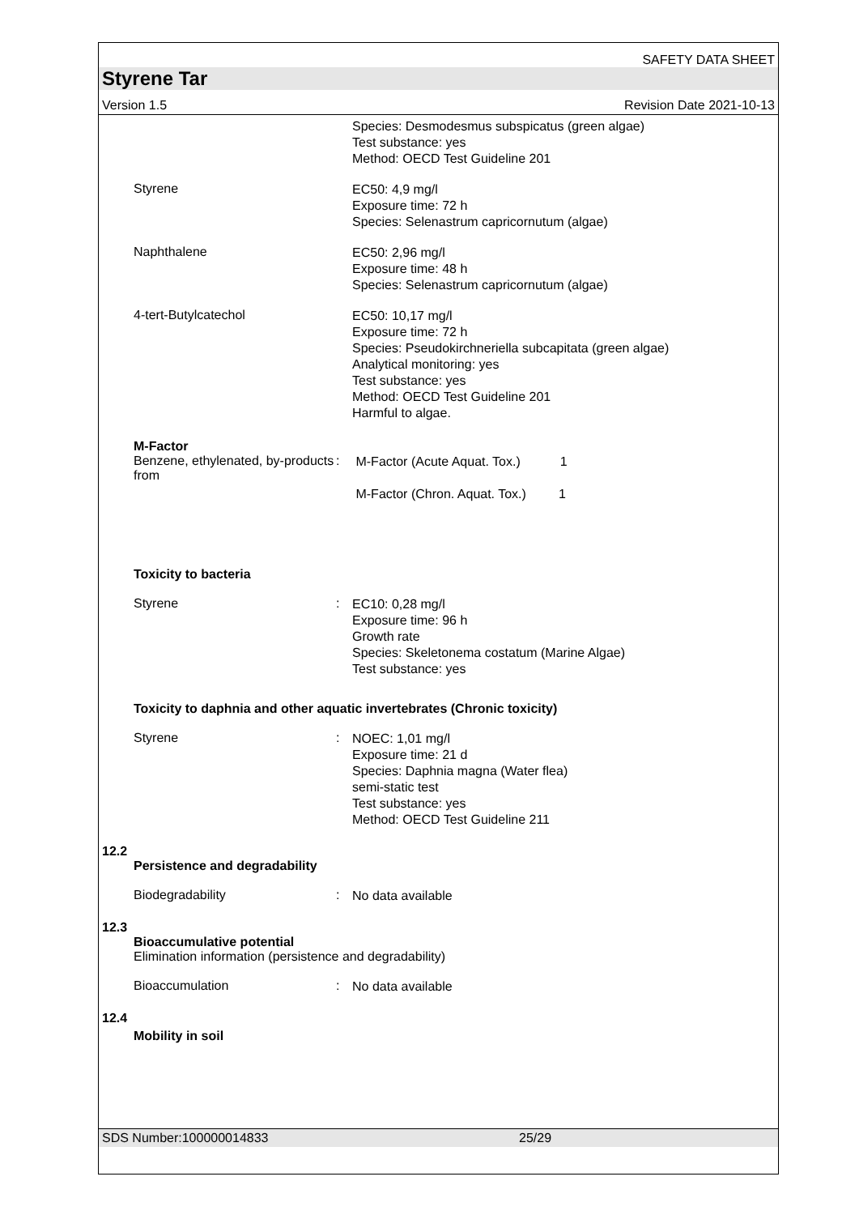SAFETY DATA SHEET
Styrene Tar
Version 1.5 Revision Date 2021-10-13
Species: Desmodesmus subspicatus (green algae)
Test substance: yes
Method: OECD Test Guideline 201
Styrene
EC50: 4,9 mg/l
Exposure time: 72 h
Species: Selenastrum capricornutum (algae)
Naphthalene
EC50: 2,96 mg/l
Exposure time: 48 h
Species: Selenastrum capricornutum (algae)
4-tert-Butylcatechol
EC50: 10,17 mg/l
Exposure time: 72 h
Species: Pseudokirchneriella subcapitata (green algae)
Analytical monitoring: yes
Test substance: yes
Method: OECD Test Guideline 201
Harmful to algae.
M-Factor
Benzene, ethylenated, by-products from
:
M-Factor (Acute Aquat. Tox.) 1
M-Factor (Chron. Aquat. Tox.) 1
Toxicity to bacteria
Styrene :
EC10: 0,28 mg/l
Exposure time: 96 h
Growth rate
Species: Skeletonema costatum (Marine Algae)
Test substance: yes
Toxicity to daphnia and other aquatic invertebrates (Chronic toxicity)
Styrene :
NOEC: 1,01 mg/l
Exposure time: 21 d
Species: Daphnia magna (Water flea)
semi-static test
Test substance: yes
Method: OECD Test Guideline 211
12.2
Persistence and degradability
Biodegradability :
No data available
12.3
Bioaccumulative potential
Elimination information (persistence and degradability)
Bioaccumulation :
No data available
12.4
Mobility in soil
SDS Number:100000014833 25/29